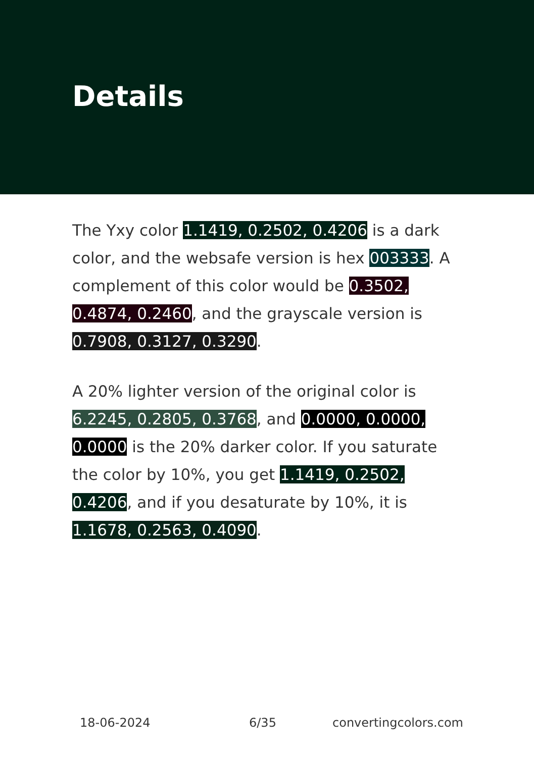Details
The Yxy color 1.1419, 0.2502, 0.4206 is a dark color, and the websafe version is hex 003333. A complement of this color would be 0.3502, 0.4874, 0.2460, and the grayscale version is 0.7908, 0.3127, 0.3290.
A 20% lighter version of the original color is 6.2245, 0.2805, 0.3768, and 0.0000, 0.0000, 0.0000 is the 20% darker color. If you saturate the color by 10%, you get 1.1419, 0.2502, 0.4206, and if you desaturate by 10%, it is 1.1678, 0.2563, 0.4090.
18-06-2024 6/35 convertingcolors.com